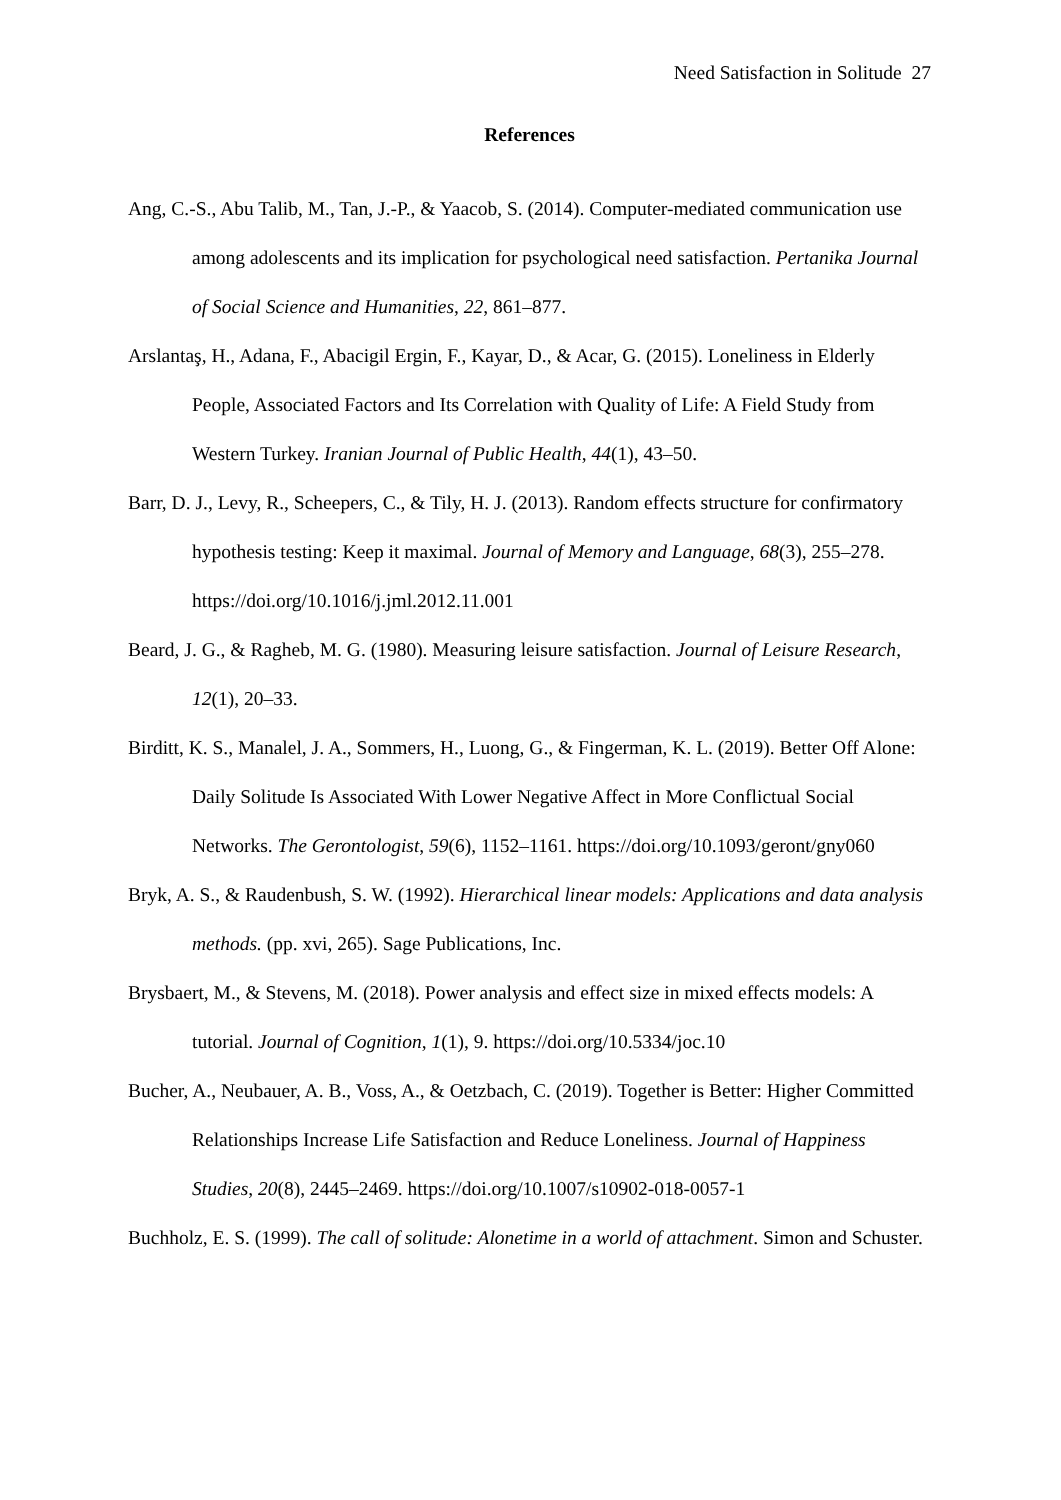Need Satisfaction in Solitude 27
References
Ang, C.-S., Abu Talib, M., Tan, J.-P., & Yaacob, S. (2014). Computer-mediated communication use among adolescents and its implication for psychological need satisfaction. Pertanika Journal of Social Science and Humanities, 22, 861–877.
Arslantaş, H., Adana, F., Abacigil Ergin, F., Kayar, D., & Acar, G. (2015). Loneliness in Elderly People, Associated Factors and Its Correlation with Quality of Life: A Field Study from Western Turkey. Iranian Journal of Public Health, 44(1), 43–50.
Barr, D. J., Levy, R., Scheepers, C., & Tily, H. J. (2013). Random effects structure for confirmatory hypothesis testing: Keep it maximal. Journal of Memory and Language, 68(3), 255–278. https://doi.org/10.1016/j.jml.2012.11.001
Beard, J. G., & Ragheb, M. G. (1980). Measuring leisure satisfaction. Journal of Leisure Research, 12(1), 20–33.
Birditt, K. S., Manalel, J. A., Sommers, H., Luong, G., & Fingerman, K. L. (2019). Better Off Alone: Daily Solitude Is Associated With Lower Negative Affect in More Conflictual Social Networks. The Gerontologist, 59(6), 1152–1161. https://doi.org/10.1093/geront/gny060
Bryk, A. S., & Raudenbush, S. W. (1992). Hierarchical linear models: Applications and data analysis methods. (pp. xvi, 265). Sage Publications, Inc.
Brysbaert, M., & Stevens, M. (2018). Power analysis and effect size in mixed effects models: A tutorial. Journal of Cognition, 1(1), 9. https://doi.org/10.5334/joc.10
Bucher, A., Neubauer, A. B., Voss, A., & Oetzbach, C. (2019). Together is Better: Higher Committed Relationships Increase Life Satisfaction and Reduce Loneliness. Journal of Happiness Studies, 20(8), 2445–2469. https://doi.org/10.1007/s10902-018-0057-1
Buchholz, E. S. (1999). The call of solitude: Alonetime in a world of attachment. Simon and Schuster.